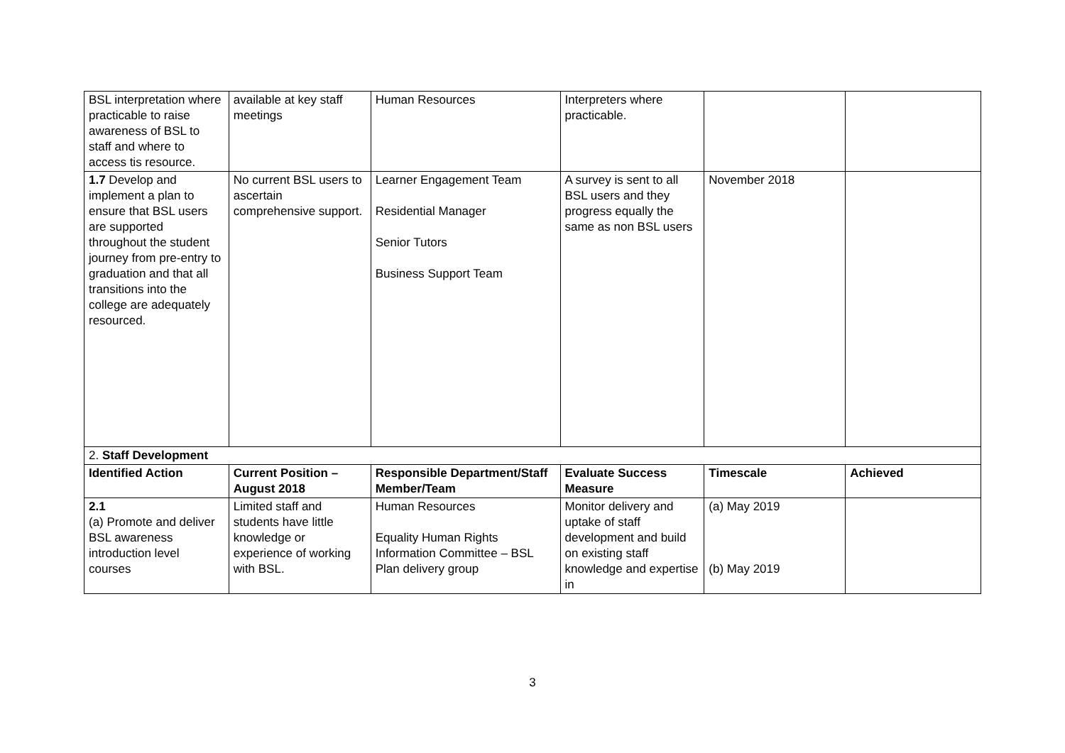| BSL interpretation where practicable to raise awareness of BSL to staff and where to access tis resource. | available at key staff meetings | Human Resources | Interpreters where practicable. | | |
| 1.7 Develop and implement a plan to ensure that BSL users are supported throughout the student journey from pre-entry to graduation and that all transitions into the college are adequately resourced. | No current BSL users to ascertain comprehensive support. | Learner Engagement Team Residential Manager Senior Tutors Business Support Team | A survey is sent to all BSL users and they progress equally the same as non BSL users | November 2018 | |
| 2. Staff Development | | | | | |
| Identified Action | Current Position – August 2018 | Responsible Department/Staff Member/Team | Evaluate Success Measure | Timescale | Achieved |
| 2.1 (a) Promote and deliver BSL awareness introduction level courses | Limited staff and students have little knowledge or experience of working with BSL. | Human Resources Equality Human Rights Information Committee – BSL Plan delivery group | Monitor delivery and uptake of staff development and build on existing staff knowledge and expertise in | (a) May 2019 (b) May 2019 | |
3